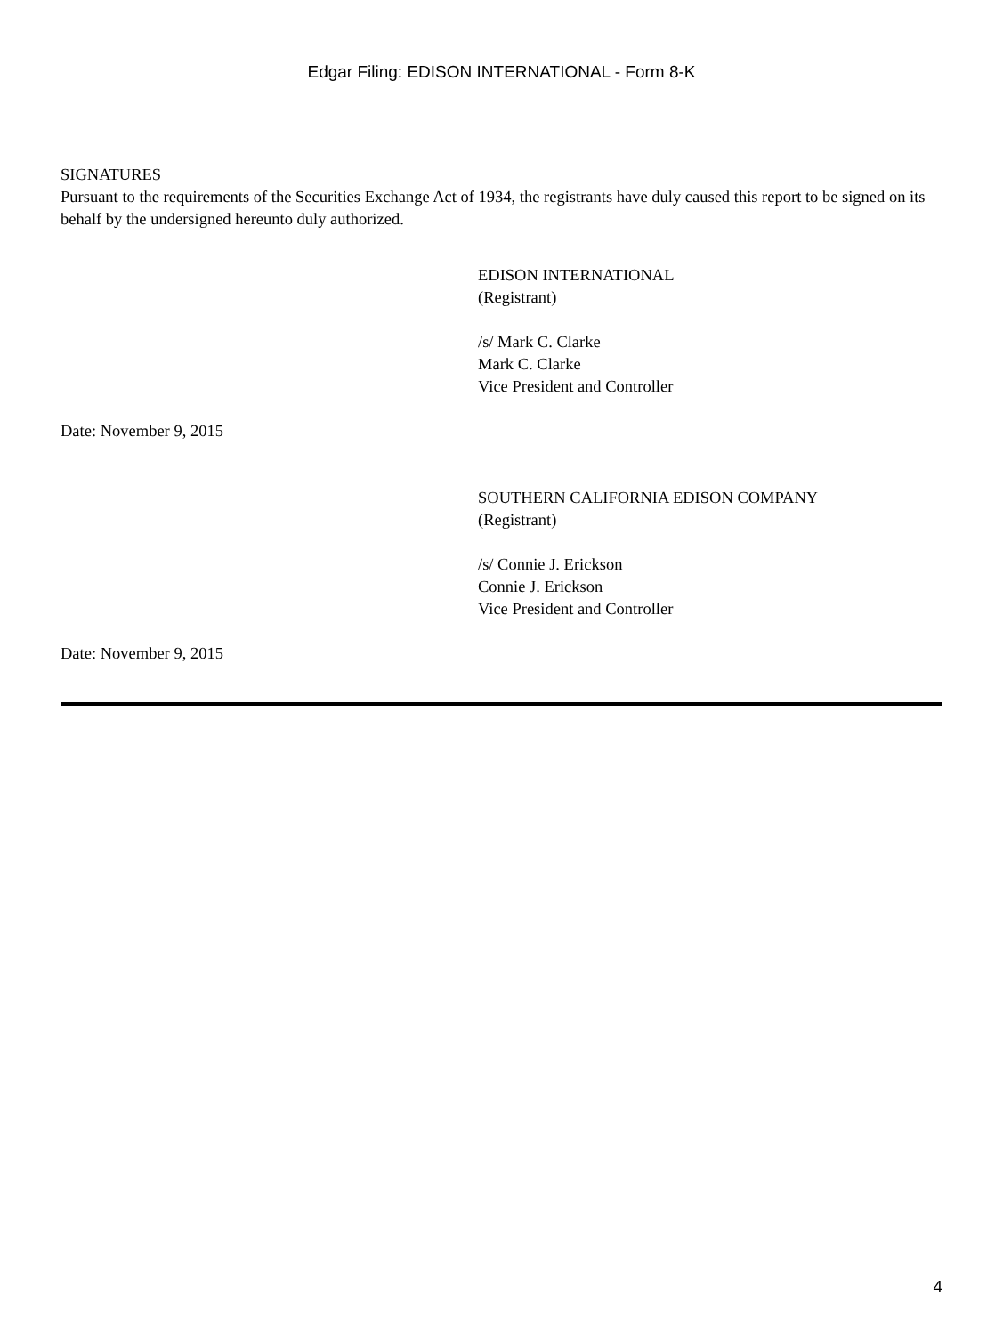Edgar Filing: EDISON INTERNATIONAL - Form 8-K
SIGNATURES
Pursuant to the requirements of the Securities Exchange Act of 1934, the registrants have duly caused this report to be signed on its behalf by the undersigned hereunto duly authorized.
EDISON INTERNATIONAL
(Registrant)
/s/ Mark C. Clarke
Mark C. Clarke
Vice President and Controller
Date: November 9, 2015
SOUTHERN CALIFORNIA EDISON COMPANY
(Registrant)
/s/ Connie J. Erickson
Connie J. Erickson
Vice President and Controller
Date: November 9, 2015
4